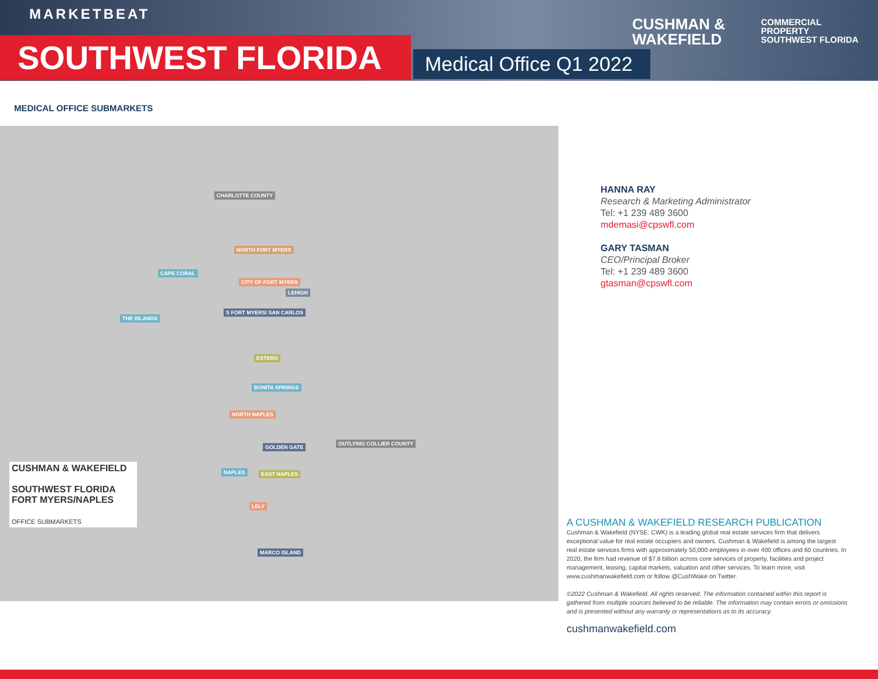MARKETBEAT
SOUTHWEST FLORIDA Medical Office Q1 2022
CUSHMAN &
WAKEFIELD
COMMERCIAL
PROPERTY
SOUTHWEST FLORIDA
MEDICAL OFFICE SUBMARKETS
CHARLOTTE COUNTY
NORTH FORT MYERS
CAPE CORAL
CITY OF FORT MYERS
LEHIGH
THE ISLANDS
S FORT MYERS/ SAN CARLOS
ESTERO
BONITA SPRINGS
NORTH NAPLES
OUTLYING COLLIER COUNTY
GOLDEN GATE
NAPLES EAST NAPLES
LELY
MARCO ISLAND
CUSHMAN & WAKEFIELD
SOUTHWEST FLORIDA
FORT MYERS/NAPLES
OFFICE SUBMARKETS
HANNA RAY
Research & Marketing Administrator
Tel: +1 239 489 3600
mdemasi@cpswfl.com
GARY TASMAN
CEO/Principal Broker
Tel: +1 239 489 3600
gtasman@cpswfl.com
A CUSHMAN & WAKEFIELD RESEARCH PUBLICATION
Cushman & Wakefield (NYSE: CWK) is a leading global real estate services firm that delivers exceptional value for real estate occupiers and owners. Cushman & Wakefield is among the largest real estate services firms with approximately 50,000 employees in over 400 offices and 60 countries. In 2020, the firm had revenue of $7.8 billion across core services of property, facilities and project management, leasing, capital markets, valuation and other services. To learn more, visit www.cushmanwakefield.com or follow @CushWake on Twitter.
©2022 Cushman & Wakefield. All rights reserved. The information contained within this report is gathered from multiple sources believed to be reliable. The information may contain errors or omissions and is presented without any warranty or representations as to its accuracy.
cushmanwakefield.com